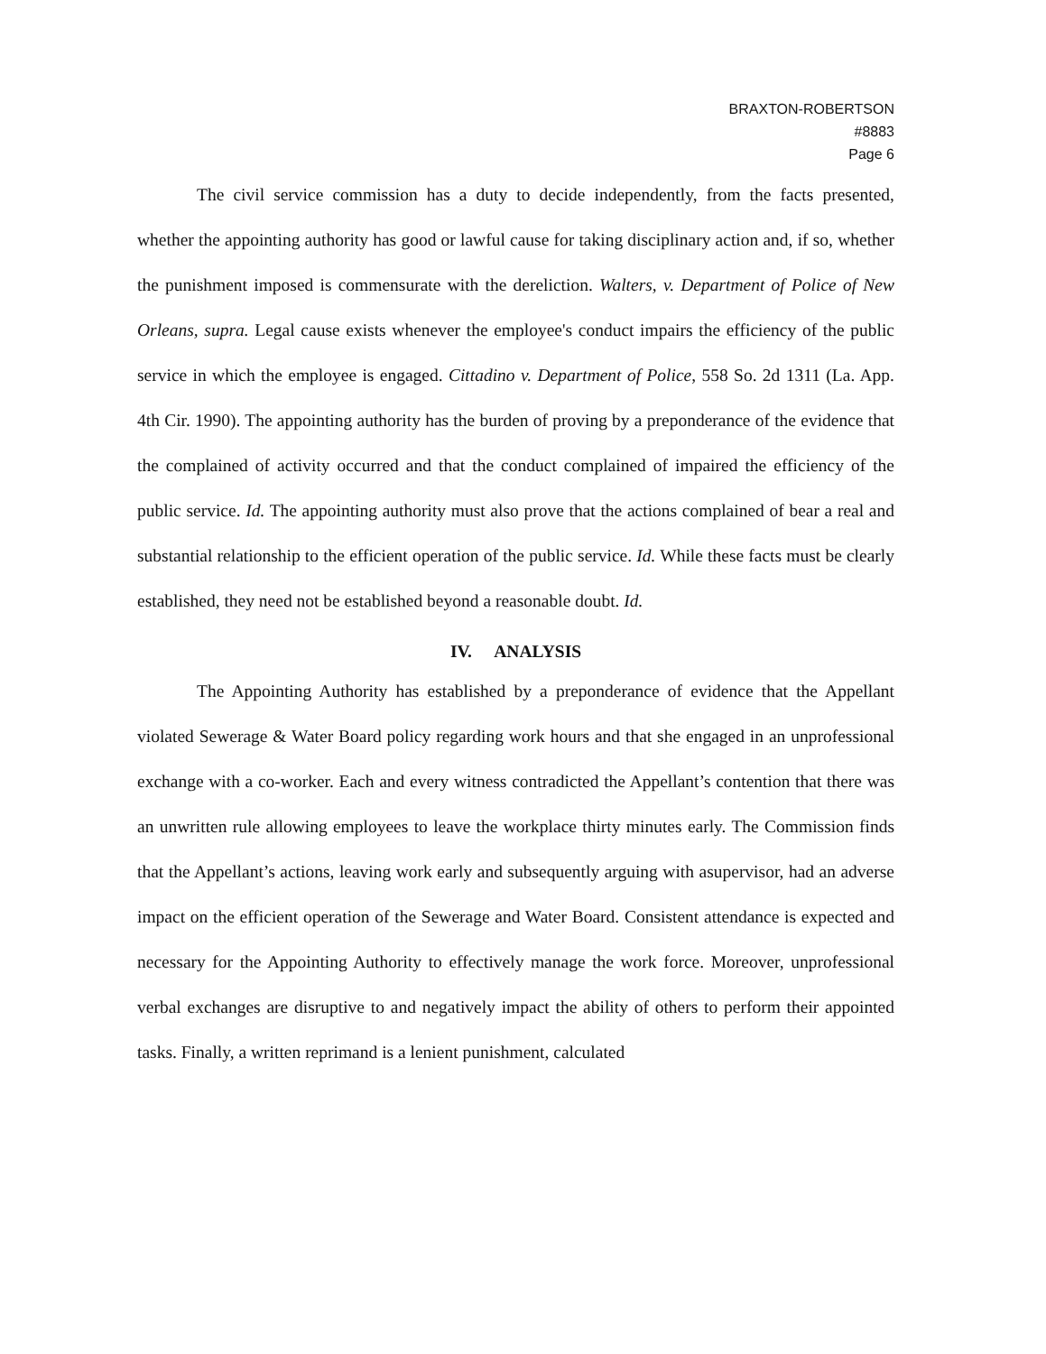BRAXTON-ROBERTSON
#8883
Page 6
The civil service commission has a duty to decide independently, from the facts presented, whether the appointing authority has good or lawful cause for taking disciplinary action and, if so, whether the punishment imposed is commensurate with the dereliction. Walters, v. Department of Police of New Orleans, supra. Legal cause exists whenever the employee's conduct impairs the efficiency of the public service in which the employee is engaged. Cittadino v. Department of Police, 558 So. 2d 1311 (La. App. 4th Cir. 1990). The appointing authority has the burden of proving by a preponderance of the evidence that the complained of activity occurred and that the conduct complained of impaired the efficiency of the public service. Id. The appointing authority must also prove that the actions complained of bear a real and substantial relationship to the efficient operation of the public service. Id. While these facts must be clearly established, they need not be established beyond a reasonable doubt. Id.
IV. ANALYSIS
The Appointing Authority has established by a preponderance of evidence that the Appellant violated Sewerage & Water Board policy regarding work hours and that she engaged in an unprofessional exchange with a co-worker. Each and every witness contradicted the Appellant’s contention that there was an unwritten rule allowing employees to leave the workplace thirty minutes early. The Commission finds that the Appellant’s actions, leaving work early and subsequently arguing with asupervisor, had an adverse impact on the efficient operation of the Sewerage and Water Board. Consistent attendance is expected and necessary for the Appointing Authority to effectively manage the work force. Moreover, unprofessional verbal exchanges are disruptive to and negatively impact the ability of others to perform their appointed tasks. Finally, a written reprimand is a lenient punishment, calculated